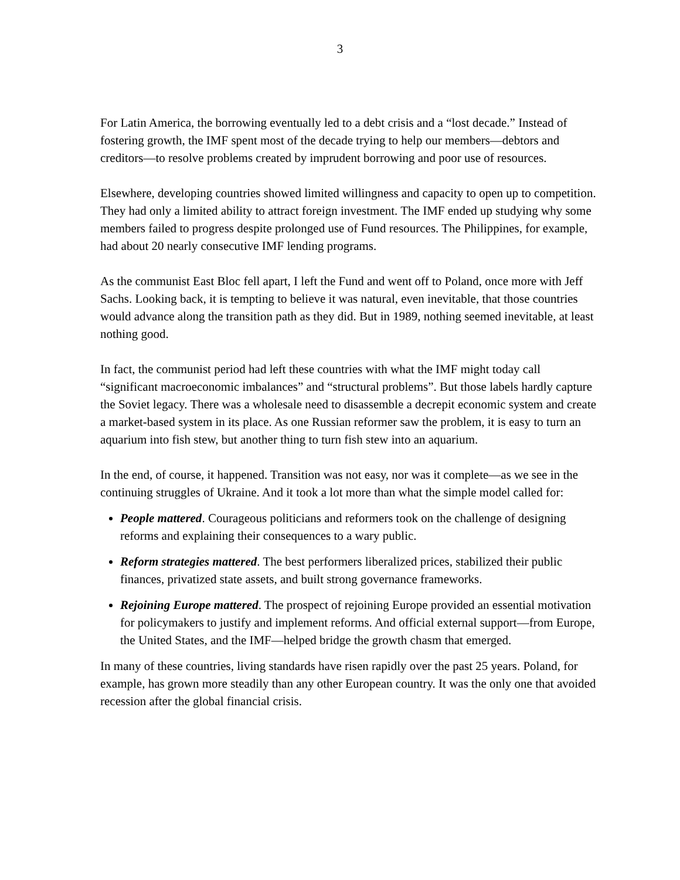3
For Latin America, the borrowing eventually led to a debt crisis and a “lost decade.” Instead of fostering growth, the IMF spent most of the decade trying to help our members—debtors and creditors—to resolve problems created by imprudent borrowing and poor use of resources.
Elsewhere, developing countries showed limited willingness and capacity to open up to competition. They had only a limited ability to attract foreign investment. The IMF ended up studying why some members failed to progress despite prolonged use of Fund resources. The Philippines, for example, had about 20 nearly consecutive IMF lending programs.
As the communist East Bloc fell apart, I left the Fund and went off to Poland, once more with Jeff Sachs. Looking back, it is tempting to believe it was natural, even inevitable, that those countries would advance along the transition path as they did. But in 1989, nothing seemed inevitable, at least nothing good.
In fact, the communist period had left these countries with what the IMF might today call “significant macroeconomic imbalances” and “structural problems”. But those labels hardly capture the Soviet legacy. There was a wholesale need to disassemble a decrepit economic system and create a market-based system in its place. As one Russian reformer saw the problem, it is easy to turn an aquarium into fish stew, but another thing to turn fish stew into an aquarium.
In the end, of course, it happened. Transition was not easy, nor was it complete—as we see in the continuing struggles of Ukraine. And it took a lot more than what the simple model called for:
People mattered. Courageous politicians and reformers took on the challenge of designing reforms and explaining their consequences to a wary public.
Reform strategies mattered. The best performers liberalized prices, stabilized their public finances, privatized state assets, and built strong governance frameworks.
Rejoining Europe mattered. The prospect of rejoining Europe provided an essential motivation for policymakers to justify and implement reforms. And official external support—from Europe, the United States, and the IMF—helped bridge the growth chasm that emerged.
In many of these countries, living standards have risen rapidly over the past 25 years. Poland, for example, has grown more steadily than any other European country. It was the only one that avoided recession after the global financial crisis.